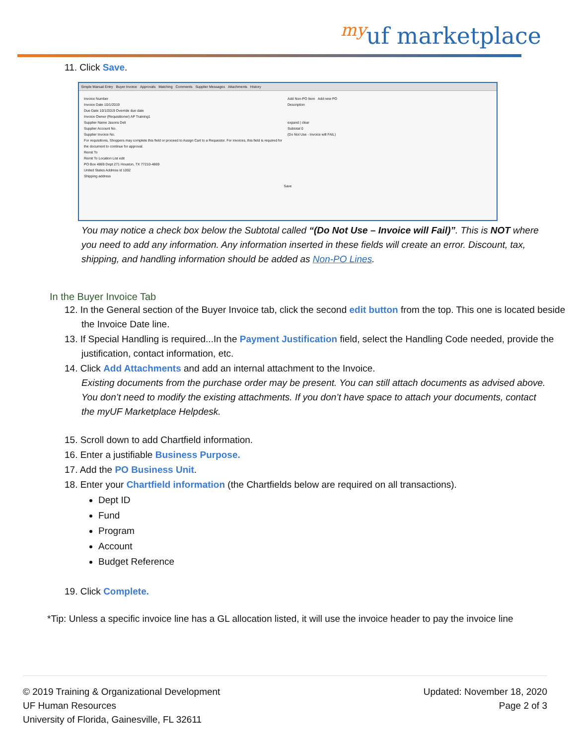<sup>my</sup>uf marketplace
11. Click Save.
Simple Manual Entry Buyer Invoice Approvals Matching Comments Supplier Messages Attachments History
Invoice Number
Invoice Date 10/1/2019
Due Date 10/1/2019 Override due date
Invoice Owner (Requisitioner) AP Training1
Supplier Name Jasons Deli
Supplier Account No.
Supplier Invoice No.
For requisitions, Shoppers may complete this field or proceed to Assign Cart to a Requestor. For invoices, this field is required for the document to continue for approval.
Remit To
Remit To Location List edit
PO Box 4869 Dept 271 Houston, TX 77210-4869
United States Address id 1002
Shipping address
Add Non-PO Item Add new PO
Description
expand | clear
Subtotal 0
(Do Not Use - Invoice will FAIL)
Save
You may notice a check box below the Subtotal called “(Do Not Use – Invoice will Fail)”. This is NOT where you need to add any information. Any information inserted in these fields will create an error. Discount, tax, shipping, and handling information should be added as Non-PO Lines.
In the Buyer Invoice Tab
12. In the General section of the Buyer Invoice tab, click the second edit button from the top. This one is located beside the Invoice Date line.
13. If Special Handling is required...In the Payment Justification field, select the Handling Code needed, provide the justification, contact information, etc.
14. Click Add Attachments and add an internal attachment to the Invoice.
Existing documents from the purchase order may be present. You can still attach documents as advised above. You don’t need to modify the existing attachments. If you don’t have space to attach your documents, contact the myUF Marketplace Helpdesk.
15. Scroll down to add Chartfield information.
16. Enter a justifiable Business Purpose.
17. Add the PO Business Unit.
18. Enter your Chartfield information (the Chartfields below are required on all transactions).
Dept ID
Fund
Program
Account
Budget Reference
19. Click Complete.
*Tip: Unless a specific invoice line has a GL allocation listed, it will use the invoice header to pay the invoice line
© 2019 Training & Organizational Development
UF Human Resources
University of Florida, Gainesville, FL 32611
Updated: November 18, 2020
Page 2 of 3